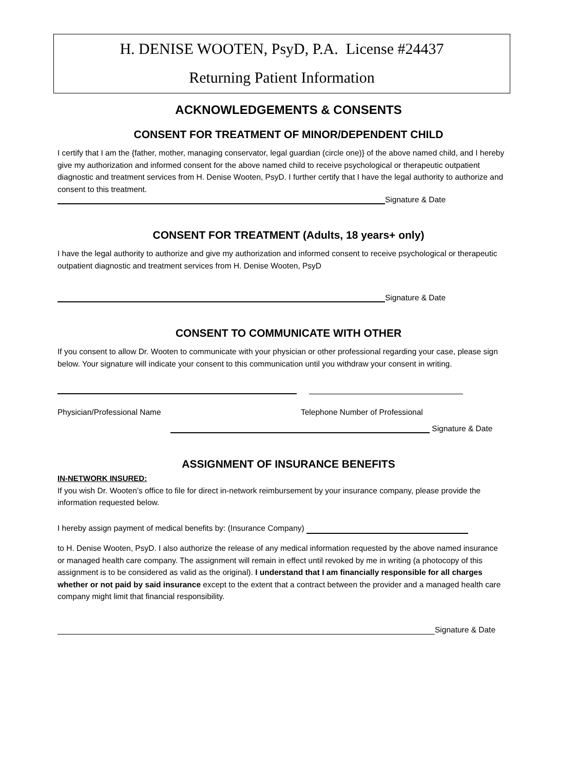H. DENISE WOOTEN, PsyD, P.A. License #24437
Returning Patient Information
ACKNOWLEDGEMENTS & CONSENTS
CONSENT FOR TREATMENT OF MINOR/DEPENDENT CHILD
I certify that I am the {father, mother, managing conservator, legal guardian (circle one)} of the above named child, and I hereby give my authorization and informed consent for the above named child to receive psychological or therapeutic outpatient diagnostic and treatment services from H. Denise Wooten, PsyD. I further certify that I have the legal authority to authorize and consent to this treatment.
Signature & Date
CONSENT FOR TREATMENT (Adults, 18 years+ only)
I have the legal authority to authorize and give my authorization and informed consent to receive psychological or therapeutic outpatient diagnostic and treatment services from H. Denise Wooten, PsyD
Signature & Date
CONSENT TO COMMUNICATE WITH OTHER
If you consent to allow Dr. Wooten to communicate with your physician or other professional regarding your case, please sign below. Your signature will indicate your consent to this communication until you withdraw your consent in writing.
Physician/Professional Name Telephone Number of Professional
Signature & Date
ASSIGNMENT OF INSURANCE BENEFITS
IN-NETWORK INSURED:
If you wish Dr. Wooten’s office to file for direct in-network reimbursement by your insurance company, please provide the information requested below.
I hereby assign payment of medical benefits by: (Insurance Company)
to H. Denise Wooten, PsyD. I also authorize the release of any medical information requested by the above named insurance or managed health care company. The assignment will remain in effect until revoked by me in writing (a photocopy of this assignment is to be considered as valid as the original). I understand that I am financially responsible for all charges whether or not paid by said insurance except to the extent that a contract between the provider and a managed health care company might limit that financial responsibility.
Signature & Date